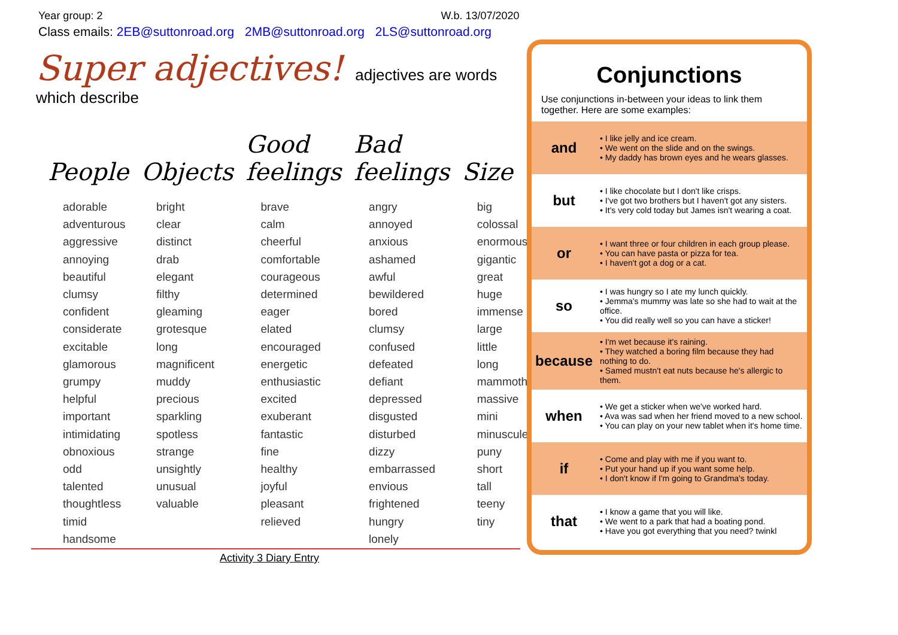Year group: 2 W.b. 13/07/2020
Class emails: 2EB@suttonroad.org 2MB@suttonroad.org 2LS@suttonroad.org
Super adjectives! adjectives are words which describe
| People | Objects | Good feelings | Bad feelings | Size |
| --- | --- | --- | --- | --- |
| adorable adventurous aggressive annoying beautiful clumsy confident considerate excitable glamorous grumpy helpful important intimidating obnoxious odd talented thoughtless timid handsome | bright clear distinct drab elegant filthy gleaming grotesque long magnificent muddy precious sparkling spotless strange unsightly unusual valuable | brave calm cheerful comfortable courageous determined eager elated encouraged energetic enthusiastic excited exuberant fantastic fine healthy joyful pleasant relieved | angry annoyed anxious ashamed awful bewildered bored clumsy confused defeated defiant depressed disgusted disturbed dizzy embarrassed envious frightened hungry lonely | big colossal enormous gigantic great huge immense large little long mammoth massive mini minuscule puny short tall teeny tiny |
Activity 3 Diary Entry
Conjunctions
Use conjunctions in-between your ideas to link them together. Here are some examples:
| and | • I like jelly and ice cream. • We went on the slide and on the swings. • My daddy has brown eyes and he wears glasses. |
| but | • I like chocolate but I don't like crisps. • I've got two brothers but I haven't got any sisters. • It's very cold today but James isn't wearing a coat. |
| or | • I want three or four children in each group please. • You can have pasta or pizza for tea. • I haven't got a dog or a cat. |
| so | • I was hungry so I ate my lunch quickly. • Jemma's mummy was late so she had to wait at the office. • You did really well so you can have a sticker! |
| because | • I'm wet because it's raining. • They watched a boring film because they had nothing to do. • Samed mustn't eat nuts because he's allergic to them. |
| when | • We get a sticker when we've worked hard. • Ava was sad when her friend moved to a new school. • You can play on your new tablet when it's home time. |
| if | • Come and play with me if you want to. • Put your hand up if you want some help. • I don't know if I'm going to Grandma's today. |
| that | • I know a game that you will like. • We went to a park that had a boating pond. • Have you got everything that you need? twinkl |